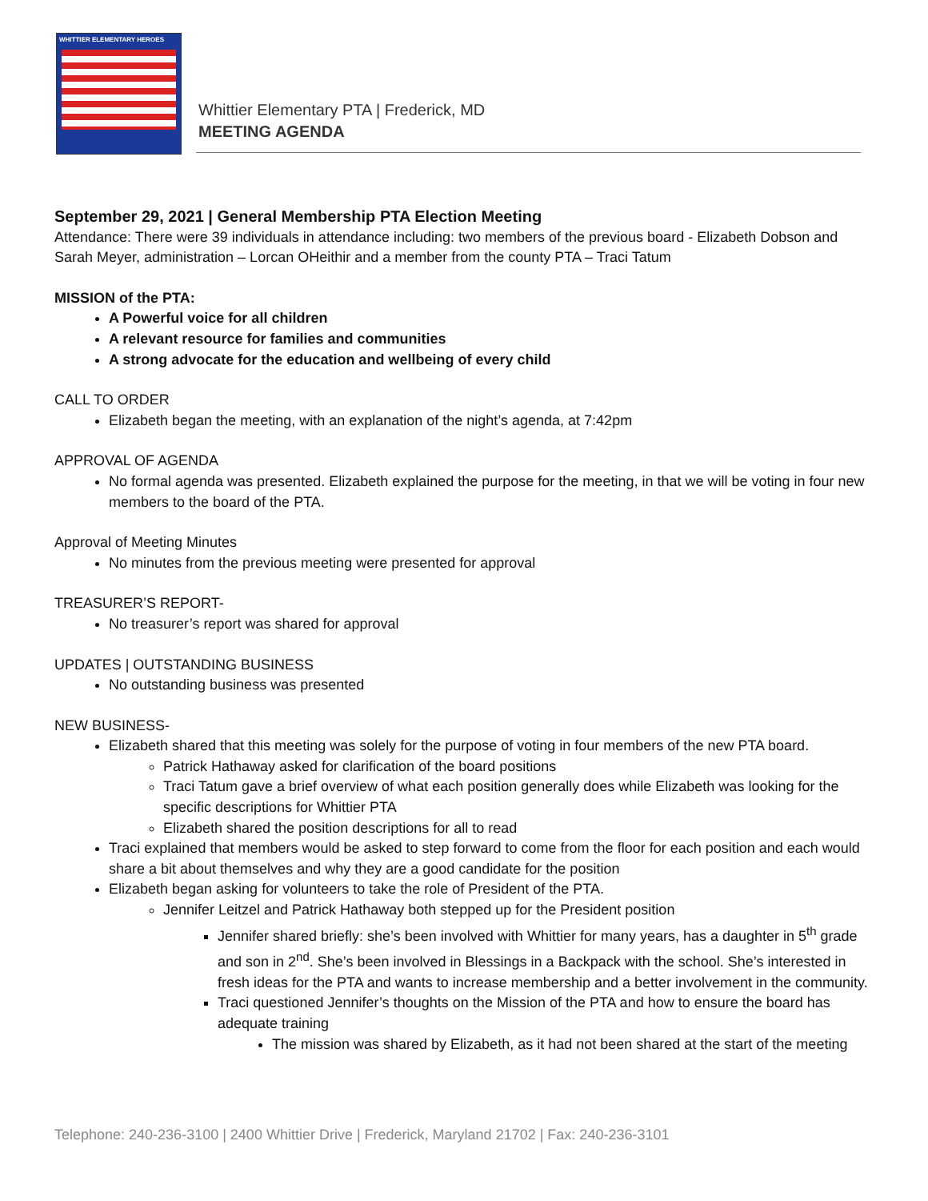WHITTIER ELEMENTARY HEROES
Whittier Elementary PTA | Frederick, MD
MEETING AGENDA
September 29, 2021 | General Membership PTA Election Meeting
Attendance: There were 39 individuals in attendance including: two members of the previous board - Elizabeth Dobson and Sarah Meyer, administration – Lorcan OHeithir and a member from the county PTA – Traci Tatum
MISSION of the PTA:
A Powerful voice for all children
A relevant resource for families and communities
A strong advocate for the education and wellbeing of every child
CALL TO ORDER
Elizabeth began the meeting, with an explanation of the night’s agenda, at 7:42pm
APPROVAL OF AGENDA
No formal agenda was presented. Elizabeth explained the purpose for the meeting, in that we will be voting in four new members to the board of the PTA.
Approval of Meeting Minutes
No minutes from the previous meeting were presented for approval
TREASURER’S REPORT-
No treasurer’s report was shared for approval
UPDATES | OUTSTANDING BUSINESS
No outstanding business was presented
NEW BUSINESS-
Elizabeth shared that this meeting was solely for the purpose of voting in four members of the new PTA board.
Patrick Hathaway asked for clarification of the board positions
Traci Tatum gave a brief overview of what each position generally does while Elizabeth was looking for the specific descriptions for Whittier PTA
Elizabeth shared the position descriptions for all to read
Traci explained that members would be asked to step forward to come from the floor for each position and each would share a bit about themselves and why they are a good candidate for the position
Elizabeth began asking for volunteers to take the role of President of the PTA.
Jennifer Leitzel and Patrick Hathaway both stepped up for the President position
Jennifer shared briefly: she’s been involved with Whittier for many years, has a daughter in 5<sup>th</sup> grade and son in 2<sup>nd</sup>. She’s been involved in Blessings in a Backpack with the school. She’s interested in fresh ideas for the PTA and wants to increase membership and a better involvement in the community.
Traci questioned Jennifer’s thoughts on the Mission of the PTA and how to ensure the board has adequate training
The mission was shared by Elizabeth, as it had not been shared at the start of the meeting
Telephone: 240-236-3100 | 2400 Whittier Drive | Frederick, Maryland 21702 | Fax: 240-236-3101